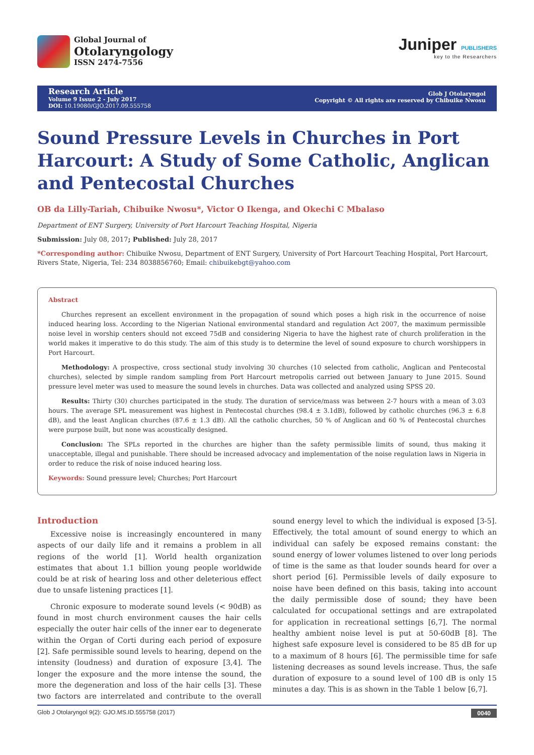Global Journal of
Otolaryngology
ISSN 2474-7556
Juniper PUBLISHERS
key to the Researchers
Research Article
Volume 9 Issue 2 - July 2017
DOI: 10.19080/GJO.2017.09.555758
Glob J Otolaryngol
Copyright © All rights are reserved by Chibuike Nwosu
Sound Pressure Levels in Churches in Port Harcourt: A Study of Some Catholic, Anglican and Pentecostal Churches
OB da Lilly-Tariah, Chibuike Nwosu*, Victor O Ikenga, and Okechi C Mbalaso
Department of ENT Surgery, University of Port Harcourt Teaching Hospital, Nigeria
Submission: July 08, 2017; Published: July 28, 2017
*Corresponding author: Chibuike Nwosu, Department of ENT Surgery, University of Port Harcourt Teaching Hospital, Port Harcourt, Rivers State, Nigeria, Tel: 234 8038856760; Email: chibuikebgt@yahoo.com
Abstract
Churches represent an excellent environment in the propagation of sound which poses a high risk in the occurrence of noise induced hearing loss. According to the Nigerian National environmental standard and regulation Act 2007, the maximum permissible noise level in worship centers should not exceed 75dB and considering Nigeria to have the highest rate of church proliferation in the world makes it imperative to do this study. The aim of this study is to determine the level of sound exposure to church worshippers in Port Harcourt.
Methodology: A prospective, cross sectional study involving 30 churches (10 selected from catholic, Anglican and Pentecostal churches), selected by simple random sampling from Port Harcourt metropolis carried out between January to June 2015. Sound pressure level meter was used to measure the sound levels in churches. Data was collected and analyzed using SPSS 20.
Results: Thirty (30) churches participated in the study. The duration of service/mass was between 2-7 hours with a mean of 3.03 hours. The average SPL measurement was highest in Pentecostal churches (98.4 ± 3.1dB), followed by catholic churches (96.3 ± 6.8 dB), and the least Anglican churches (87.6 ± 1.3 dB). All the catholic churches, 50 % of Anglican and 60 % of Pentecostal churches were purpose built, but none was acoustically designed.
Conclusion: The SPLs reported in the churches are higher than the safety permissible limits of sound, thus making it unacceptable, illegal and punishable. There should be increased advocacy and implementation of the noise regulation laws in Nigeria in order to reduce the risk of noise induced hearing loss.
Keywords: Sound pressure level; Churches; Port Harcourt
Introduction
Excessive noise is increasingly encountered in many aspects of our daily life and it remains a problem in all regions of the world [1]. World health organization estimates that about 1.1 billion young people worldwide could be at risk of hearing loss and other deleterious effect due to unsafe listening practices [1].
Chronic exposure to moderate sound levels (< 90dB) as found in most church environment causes the hair cells especially the outer hair cells of the inner ear to degenerate within the Organ of Corti during each period of exposure [2]. Safe permissible sound levels to hearing, depend on the intensity (loudness) and duration of exposure [3,4]. The longer the exposure and the more intense the sound, the more the degeneration and loss of the hair cells [3]. These two factors are interrelated and contribute to the overall sound energy level to which the individual is exposed [3-5]. Effectively, the total amount of sound energy to which an individual can safely be exposed remains constant: the sound energy of lower volumes listened to over long periods of time is the same as that louder sounds heard for over a short period [6]. Permissible levels of daily exposure to noise have been defined on this basis, taking into account the daily permissible dose of sound; they have been calculated for occupational settings and are extrapolated for application in recreational settings [6,7]. The normal healthy ambient noise level is put at 50-60dB [8]. The highest safe exposure level is considered to be 85 dB for up to a maximum of 8 hours [6]. The permissible time for safe listening decreases as sound levels increase. Thus, the safe duration of exposure to a sound level of 100 dB is only 15 minutes a day. This is as shown in the Table 1 below [6,7].
Glob J Otolaryngol 9(2): GJO.MS.ID.555758 (2017) 0040